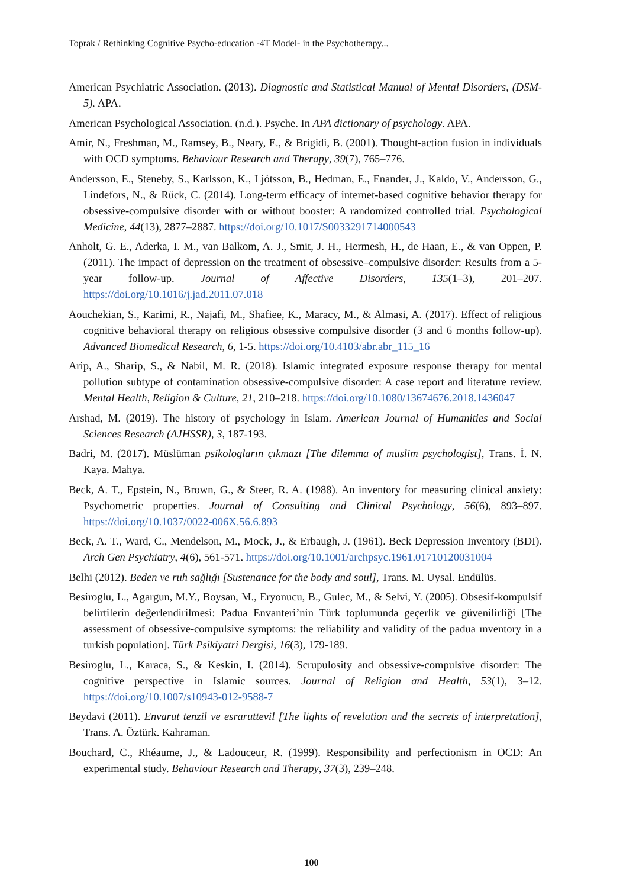Toprak / Rethinking Cognitive Psycho-education -4T Model- in the Psychotherapy...
American Psychiatric Association. (2013). Diagnostic and Statistical Manual of Mental Disorders, (DSM-5). APA.
American Psychological Association. (n.d.). Psyche. In APA dictionary of psychology. APA.
Amir, N., Freshman, M., Ramsey, B., Neary, E., & Brigidi, B. (2001). Thought-action fusion in individuals with OCD symptoms. Behaviour Research and Therapy, 39(7), 765–776.
Andersson, E., Steneby, S., Karlsson, K., Ljótsson, B., Hedman, E., Enander, J., Kaldo, V., Andersson, G., Lindefors, N., & Rück, C. (2014). Long-term efficacy of internet-based cognitive behavior therapy for obsessive-compulsive disorder with or without booster: A randomized controlled trial. Psychological Medicine, 44(13), 2877–2887. https://doi.org/10.1017/S0033291714000543
Anholt, G. E., Aderka, I. M., van Balkom, A. J., Smit, J. H., Hermesh, H., de Haan, E., & van Oppen, P. (2011). The impact of depression on the treatment of obsessive–compulsive disorder: Results from a 5-year follow-up. Journal of Affective Disorders, 135(1–3), 201–207. https://doi.org/10.1016/j.jad.2011.07.018
Aouchekian, S., Karimi, R., Najafi, M., Shafiee, K., Maracy, M., & Almasi, A. (2017). Effect of religious cognitive behavioral therapy on religious obsessive compulsive disorder (3 and 6 months follow-up). Advanced Biomedical Research, 6, 1-5. https://doi.org/10.4103/abr.abr_115_16
Arip, A., Sharip, S., & Nabil, M. R. (2018). Islamic integrated exposure response therapy for mental pollution subtype of contamination obsessive-compulsive disorder: A case report and literature review. Mental Health, Religion & Culture, 21, 210–218. https://doi.org/10.1080/13674676.2018.1436047
Arshad, M. (2019). The history of psychology in Islam. American Journal of Humanities and Social Sciences Research (AJHSSR), 3, 187-193.
Badri, M. (2017). Müslüman psikologların çıkmazı [The dilemma of muslim psychologist], Trans. İ. N. Kaya. Mahya.
Beck, A. T., Epstein, N., Brown, G., & Steer, R. A. (1988). An inventory for measuring clinical anxiety: Psychometric properties. Journal of Consulting and Clinical Psychology, 56(6), 893–897. https://doi.org/10.1037/0022-006X.56.6.893
Beck, A. T., Ward, C., Mendelson, M., Mock, J., & Erbaugh, J. (1961). Beck Depression Inventory (BDI). Arch Gen Psychiatry, 4(6), 561-571. https://doi.org/10.1001/archpsyc.1961.01710120031004
Belhi (2012). Beden ve ruh sağlığı [Sustenance for the body and soul], Trans. M. Uysal. Endülüs.
Besiroglu, L., Agargun, M.Y., Boysan, M., Eryonucu, B., Gulec, M., & Selvi, Y. (2005). Obsesif-kompulsif belirtilerin değerlendirilmesi: Padua Envanteri’nin Türk toplumunda geçerlik ve güvenilirliği [The assessment of obsessive-compulsive symptoms: the reliability and validity of the padua ınventory in a turkish population]. Türk Psikiyatri Dergisi, 16(3), 179-189.
Besiroglu, L., Karaca, S., & Keskin, I. (2014). Scrupulosity and obsessive-compulsive disorder: The cognitive perspective in Islamic sources. Journal of Religion and Health, 53(1), 3–12. https://doi.org/10.1007/s10943-012-9588-7
Beydavi (2011). Envarut tenzil ve esraruttevil [The lights of revelation and the secrets of interpretation], Trans. A. Öztürk. Kahraman.
Bouchard, C., Rhéaume, J., & Ladouceur, R. (1999). Responsibility and perfectionism in OCD: An experimental study. Behaviour Research and Therapy, 37(3), 239–248.
100